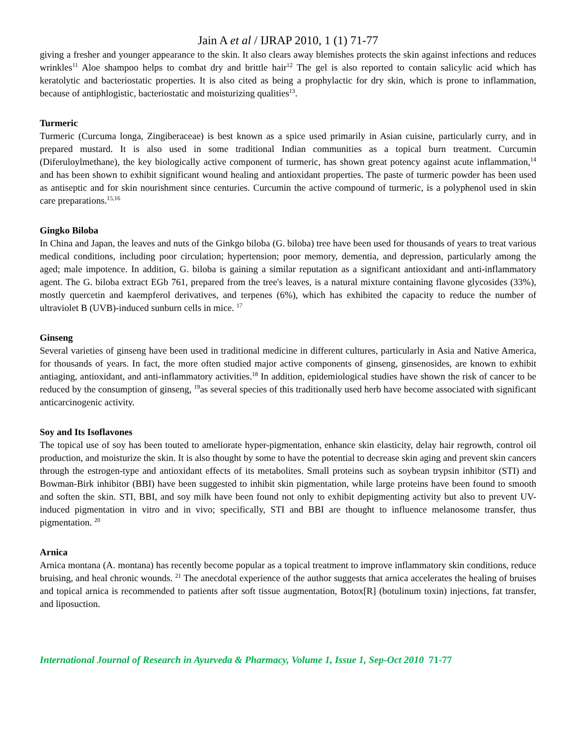Jain A et al / IJRAP 2010, 1 (1) 71-77
giving a fresher and younger appearance to the skin. It also clears away blemishes protects the skin against infections and reduces wrinkles<sup>11</sup> Aloe shampoo helps to combat dry and brittle hair<sup>12</sup> The gel is also reported to contain salicylic acid which has keratolytic and bacteriostatic properties. It is also cited as being a prophylactic for dry skin, which is prone to inflammation, because of antiphlogistic, bacteriostatic and moisturizing qualities<sup>13</sup>.
Turmeric
Turmeric (Curcuma longa, Zingiberaceae) is best known as a spice used primarily in Asian cuisine, particularly curry, and in prepared mustard. It is also used in some traditional Indian communities as a topical burn treatment. Curcumin (Diferuloylmethane), the key biologically active component of turmeric, has shown great potency against acute inflammation,<sup>14</sup> and has been shown to exhibit significant wound healing and antioxidant properties. The paste of turmeric powder has been used as antiseptic and for skin nourishment since centuries. Curcumin the active compound of turmeric, is a polyphenol used in skin care preparations.<sup>15,16</sup>
Gingko Biloba
In China and Japan, the leaves and nuts of the Ginkgo biloba (G. biloba) tree have been used for thousands of years to treat various medical conditions, including poor circulation; hypertension; poor memory, dementia, and depression, particularly among the aged; male impotence. In addition, G. biloba is gaining a similar reputation as a significant antioxidant and anti-inflammatory agent. The G. biloba extract EGb 761, prepared from the tree's leaves, is a natural mixture containing flavone glycosides (33%), mostly quercetin and kaempferol derivatives, and terpenes (6%), which has exhibited the capacity to reduce the number of ultraviolet B (UVB)-induced sunburn cells in mice. <sup>17</sup>
Ginseng
Several varieties of ginseng have been used in traditional medicine in different cultures, particularly in Asia and Native America, for thousands of years. In fact, the more often studied major active components of ginseng, ginsenosides, are known to exhibit antiaging, antioxidant, and anti-inflammatory activities.<sup>18</sup> In addition, epidemiological studies have shown the risk of cancer to be reduced by the consumption of ginseng, <sup>19</sup>as several species of this traditionally used herb have become associated with significant anticarcinogenic activity.
Soy and Its Isoflavones
The topical use of soy has been touted to ameliorate hyper-pigmentation, enhance skin elasticity, delay hair regrowth, control oil production, and moisturize the skin. It is also thought by some to have the potential to decrease skin aging and prevent skin cancers through the estrogen-type and antioxidant effects of its metabolites. Small proteins such as soybean trypsin inhibitor (STI) and Bowman-Birk inhibitor (BBI) have been suggested to inhibit skin pigmentation, while large proteins have been found to smooth and soften the skin. STI, BBI, and soy milk have been found not only to exhibit depigmenting activity but also to prevent UV-induced pigmentation in vitro and in vivo; specifically, STI and BBI are thought to influence melanosome transfer, thus pigmentation. <sup>20</sup>
Arnica
Arnica montana (A. montana) has recently become popular as a topical treatment to improve inflammatory skin conditions, reduce bruising, and heal chronic wounds. <sup>21</sup> The anecdotal experience of the author suggests that arnica accelerates the healing of bruises and topical arnica is recommended to patients after soft tissue augmentation, Botox[R] (botulinum toxin) injections, fat transfer, and liposuction.
International Journal of Research in Ayurveda & Pharmacy, Volume 1, Issue 1, Sep-Oct 2010 71-77